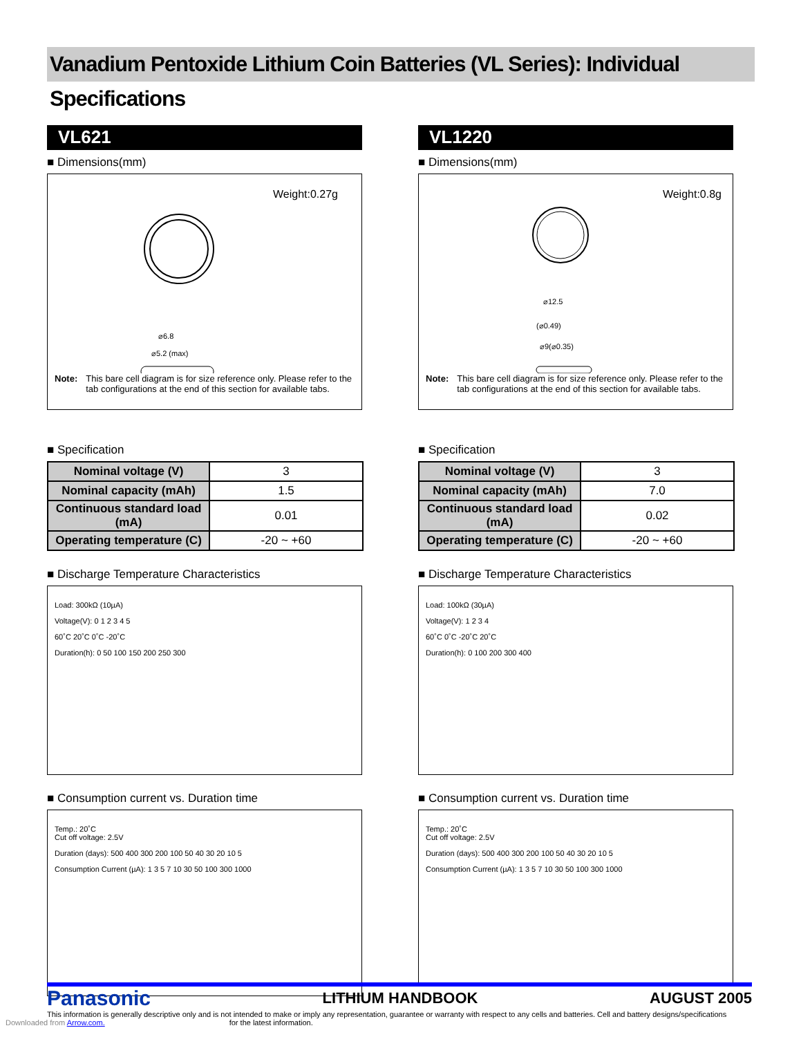Vanadium Pentoxide Lithium Coin Batteries (VL Series): Individual Specifications
VL621
■ Dimensions(mm)
Weight:0.27g
⌀6.8
⌀5.2 (max)
Note: This bare cell diagram is for size reference only. Please refer to the tab configurations at the end of this section for available tabs.
■ Specification
| Nominal voltage (V) | 3 |
| Nominal capacity (mAh) | 1.5 |
| Continuous standard load (mA) | 0.01 |
| Operating temperature (C) | -20 ~ +60 |
■ Discharge Temperature Characteristics
Load: 300kΩ (10µA)
Voltage(V): 0 1 2 3 4 5
60˚C 20˚C 0˚C -20˚C
Duration(h): 0 50 100 150 200 250 300
■ Consumption current vs. Duration time
Temp.: 20˚C
Cut off voltage: 2.5V
Duration (days): 500 400 300 200 100 50 40 30 20 10 5
Consumption Current (µA): 1 3 5 7 10 30 50 100 300 1000
VL1220
■ Dimensions(mm)
Weight:0.8g
⌀12.5
(⌀0.49)
⌀9(⌀0.35)
Note: This bare cell diagram is for size reference only. Please refer to the tab configurations at the end of this section for available tabs.
■ Specification
| Nominal voltage (V) | 3 |
| Nominal capacity (mAh) | 7.0 |
| Continuous standard load (mA) | 0.02 |
| Operating temperature (C) | -20 ~ +60 |
■ Discharge Temperature Characteristics
Load: 100kΩ (30µA)
Voltage(V): 1 2 3 4
60˚C 0˚C -20˚C 20˚C
Duration(h): 0 100 200 300 400
■ Consumption current vs. Duration time
Temp.: 20˚C
Cut off voltage: 2.5V
Duration (days): 500 400 300 200 100 50 40 30 20 10 5
Consumption Current (µA): 1 3 5 7 10 30 50 100 300 1000
Panasonic LITHIUM HANDBOOK AUGUST 2005
This information is generally descriptive only and is not intended to make or imply any representation, guarantee or warranty with respect to any cells and batteries. Cell and battery designs/specifications
Downloaded from Arrow.com. for the latest information.